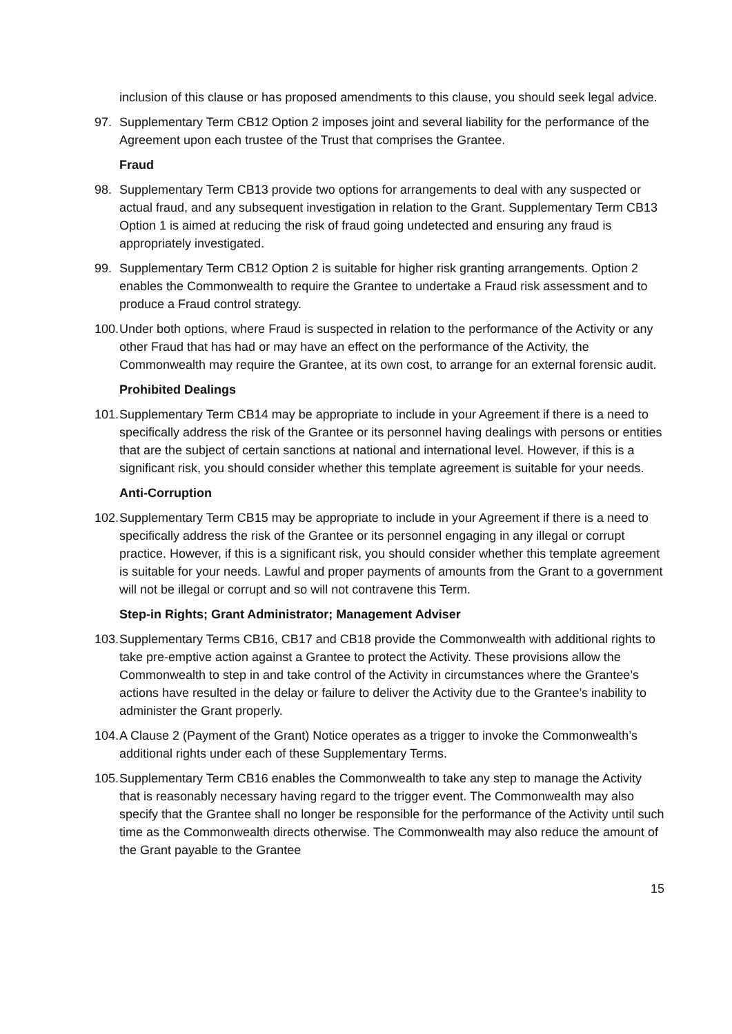inclusion of this clause or has proposed amendments to this clause, you should seek legal advice.
97. Supplementary Term CB12 Option 2 imposes joint and several liability for the performance of the Agreement upon each trustee of the Trust that comprises the Grantee.
Fraud
98. Supplementary Term CB13 provide two options for arrangements to deal with any suspected or actual fraud, and any subsequent investigation in relation to the Grant. Supplementary Term CB13 Option 1 is aimed at reducing the risk of fraud going undetected and ensuring any fraud is appropriately investigated.
99. Supplementary Term CB12 Option 2 is suitable for higher risk granting arrangements. Option 2 enables the Commonwealth to require the Grantee to undertake a Fraud risk assessment and to produce a Fraud control strategy.
100. Under both options, where Fraud is suspected in relation to the performance of the Activity or any other Fraud that has had or may have an effect on the performance of the Activity, the Commonwealth may require the Grantee, at its own cost, to arrange for an external forensic audit.
Prohibited Dealings
101. Supplementary Term CB14 may be appropriate to include in your Agreement if there is a need to specifically address the risk of the Grantee or its personnel having dealings with persons or entities that are the subject of certain sanctions at national and international level. However, if this is a significant risk, you should consider whether this template agreement is suitable for your needs.
Anti-Corruption
102. Supplementary Term CB15 may be appropriate to include in your Agreement if there is a need to specifically address the risk of the Grantee or its personnel engaging in any illegal or corrupt practice. However, if this is a significant risk, you should consider whether this template agreement is suitable for your needs. Lawful and proper payments of amounts from the Grant to a government will not be illegal or corrupt and so will not contravene this Term.
Step-in Rights; Grant Administrator; Management Adviser
103. Supplementary Terms CB16, CB17 and CB18 provide the Commonwealth with additional rights to take pre-emptive action against a Grantee to protect the Activity. These provisions allow the Commonwealth to step in and take control of the Activity in circumstances where the Grantee’s actions have resulted in the delay or failure to deliver the Activity due to the Grantee’s inability to administer the Grant properly.
104. A Clause 2 (Payment of the Grant) Notice operates as a trigger to invoke the Commonwealth’s additional rights under each of these Supplementary Terms.
105. Supplementary Term CB16 enables the Commonwealth to take any step to manage the Activity that is reasonably necessary having regard to the trigger event. The Commonwealth may also specify that the Grantee shall no longer be responsible for the performance of the Activity until such time as the Commonwealth directs otherwise. The Commonwealth may also reduce the amount of the Grant payable to the Grantee
15